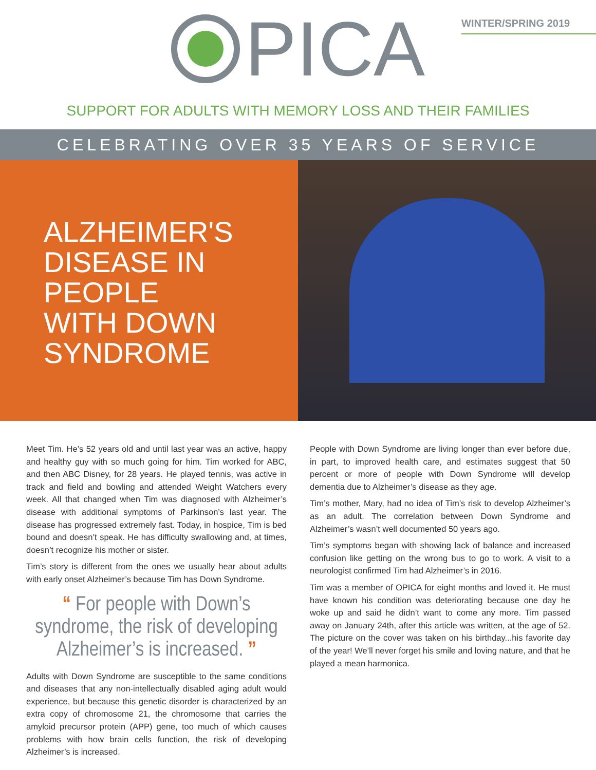WINTER/SPRING 2019
PICA
SUPPORT FOR ADULTS WITH MEMORY LOSS AND THEIR FAMILIES
CELEBRATING OVER 35 YEARS OF SERVICE
ALZHEIMER'S
DISEASE IN
PEOPLE
WITH DOWN
SYNDROME
Meet Tim. He’s 52 years old and until last year was an active, happy and healthy guy with so much going for him. Tim worked for ABC, and then ABC Disney, for 28 years. He played tennis, was active in track and field and bowling and attended Weight Watchers every week. All that changed when Tim was diagnosed with Alzheimer’s disease with additional symptoms of Parkinson’s last year. The disease has progressed extremely fast. Today, in hospice, Tim is bed bound and doesn’t speak. He has difficulty swallowing and, at times, doesn’t recognize his mother or sister.
Tim’s story is different from the ones we usually hear about adults with early onset Alzheimer’s because Tim has Down Syndrome.
“ For people with Down’s syndrome, the risk of developing Alzheimer’s is increased. ”
Adults with Down Syndrome are susceptible to the same conditions and diseases that any non-intellectually disabled aging adult would experience, but because this genetic disorder is characterized by an extra copy of chromosome 21, the chromosome that carries the amyloid precursor protein (APP) gene, too much of which causes problems with how brain cells function, the risk of developing Alzheimer’s is increased.
People with Down Syndrome are living longer than ever before due, in part, to improved health care, and estimates suggest that 50 percent or more of people with Down Syndrome will develop dementia due to Alzheimer’s disease as they age.
Tim’s mother, Mary, had no idea of Tim’s risk to develop Alzheimer’s as an adult. The correlation between Down Syndrome and Alzheimer’s wasn’t well documented 50 years ago.
Tim’s symptoms began with showing lack of balance and increased confusion like getting on the wrong bus to go to work. A visit to a neurologist confirmed Tim had Alzheimer’s in 2016.
Tim was a member of OPICA for eight months and loved it. He must have known his condition was deteriorating because one day he woke up and said he didn’t want to come any more. Tim passed away on January 24th, after this article was written, at the age of 52. The picture on the cover was taken on his birthday...his favorite day of the year! We’ll never forget his smile and loving nature, and that he played a mean harmonica.